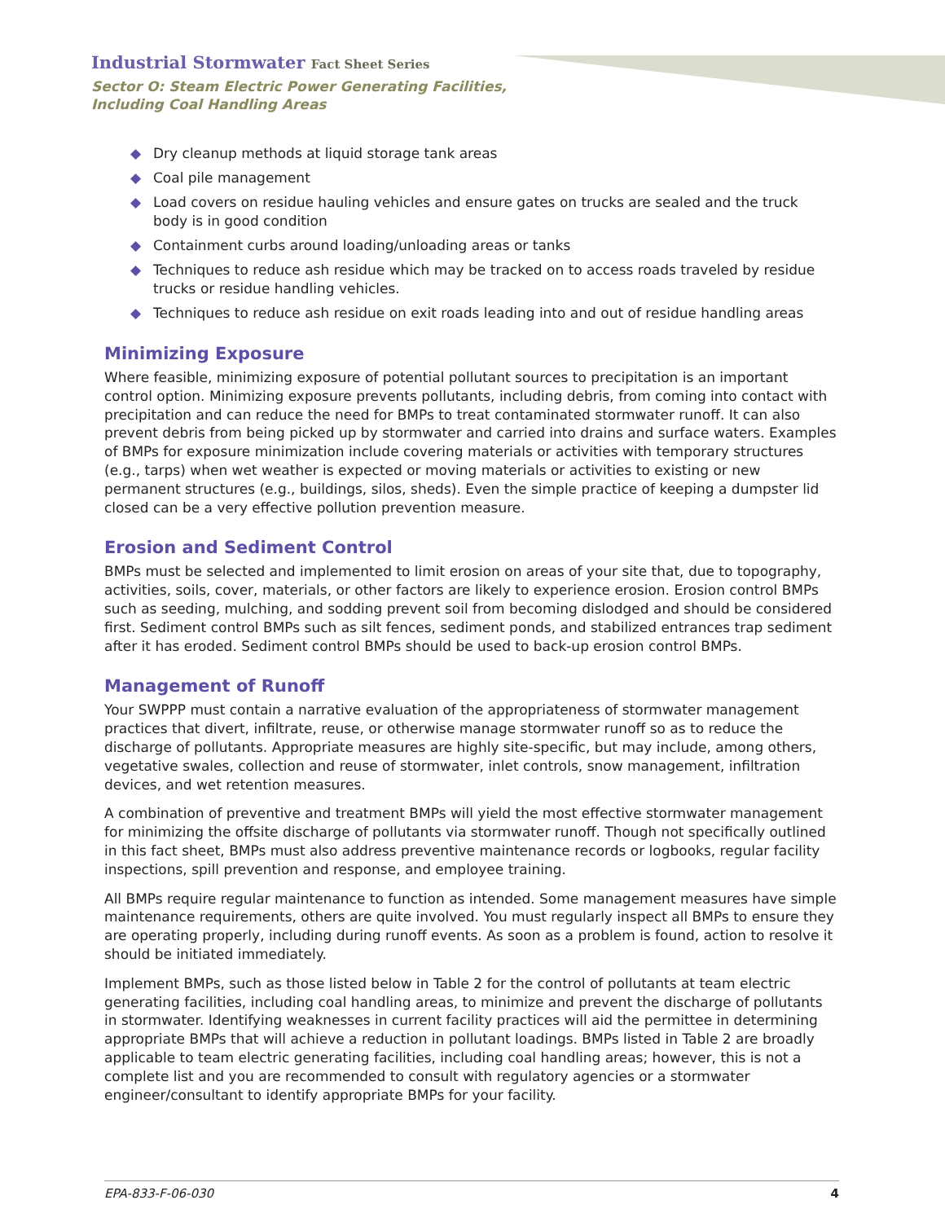Industrial Stormwater Fact Sheet Series
Sector O: Steam Electric Power Generating Facilities,
Including Coal Handling Areas
◆ Dry cleanup methods at liquid storage tank areas
◆ Coal pile management
◆ Load covers on residue hauling vehicles and ensure gates on trucks are sealed and the truck body is in good condition
◆ Containment curbs around loading/unloading areas or tanks
◆ Techniques to reduce ash residue which may be tracked on to access roads traveled by residue trucks or residue handling vehicles.
◆ Techniques to reduce ash residue on exit roads leading into and out of residue handling areas
Minimizing Exposure
Where feasible, minimizing exposure of potential pollutant sources to precipitation is an important control option. Minimizing exposure prevents pollutants, including debris, from coming into contact with precipitation and can reduce the need for BMPs to treat contaminated stormwater runoff. It can also prevent debris from being picked up by stormwater and carried into drains and surface waters. Examples of BMPs for exposure minimization include covering materials or activities with temporary structures (e.g., tarps) when wet weather is expected or moving materials or activities to existing or new permanent structures (e.g., buildings, silos, sheds). Even the simple practice of keeping a dumpster lid closed can be a very effective pollution prevention measure.
Erosion and Sediment Control
BMPs must be selected and implemented to limit erosion on areas of your site that, due to topography, activities, soils, cover, materials, or other factors are likely to experience erosion. Erosion control BMPs such as seeding, mulching, and sodding prevent soil from becoming dislodged and should be considered first. Sediment control BMPs such as silt fences, sediment ponds, and stabilized entrances trap sediment after it has eroded. Sediment control BMPs should be used to back-up erosion control BMPs.
Management of Runoff
Your SWPPP must contain a narrative evaluation of the appropriateness of stormwater management practices that divert, infiltrate, reuse, or otherwise manage stormwater runoff so as to reduce the discharge of pollutants. Appropriate measures are highly site-specific, but may include, among others, vegetative swales, collection and reuse of stormwater, inlet controls, snow management, infiltration devices, and wet retention measures.
A combination of preventive and treatment BMPs will yield the most effective stormwater management for minimizing the offsite discharge of pollutants via stormwater runoff. Though not specifically outlined in this fact sheet, BMPs must also address preventive maintenance records or logbooks, regular facility inspections, spill prevention and response, and employee training.
All BMPs require regular maintenance to function as intended. Some management measures have simple maintenance requirements, others are quite involved. You must regularly inspect all BMPs to ensure they are operating properly, including during runoff events. As soon as a problem is found, action to resolve it should be initiated immediately.
Implement BMPs, such as those listed below in Table 2 for the control of pollutants at team electric generating facilities, including coal handling areas, to minimize and prevent the discharge of pollutants in stormwater. Identifying weaknesses in current facility practices will aid the permittee in determining appropriate BMPs that will achieve a reduction in pollutant loadings. BMPs listed in Table 2 are broadly applicable to team electric generating facilities, including coal handling areas; however, this is not a complete list and you are recommended to consult with regulatory agencies or a stormwater engineer/consultant to identify appropriate BMPs for your facility.
EPA-833-F-06-030 4